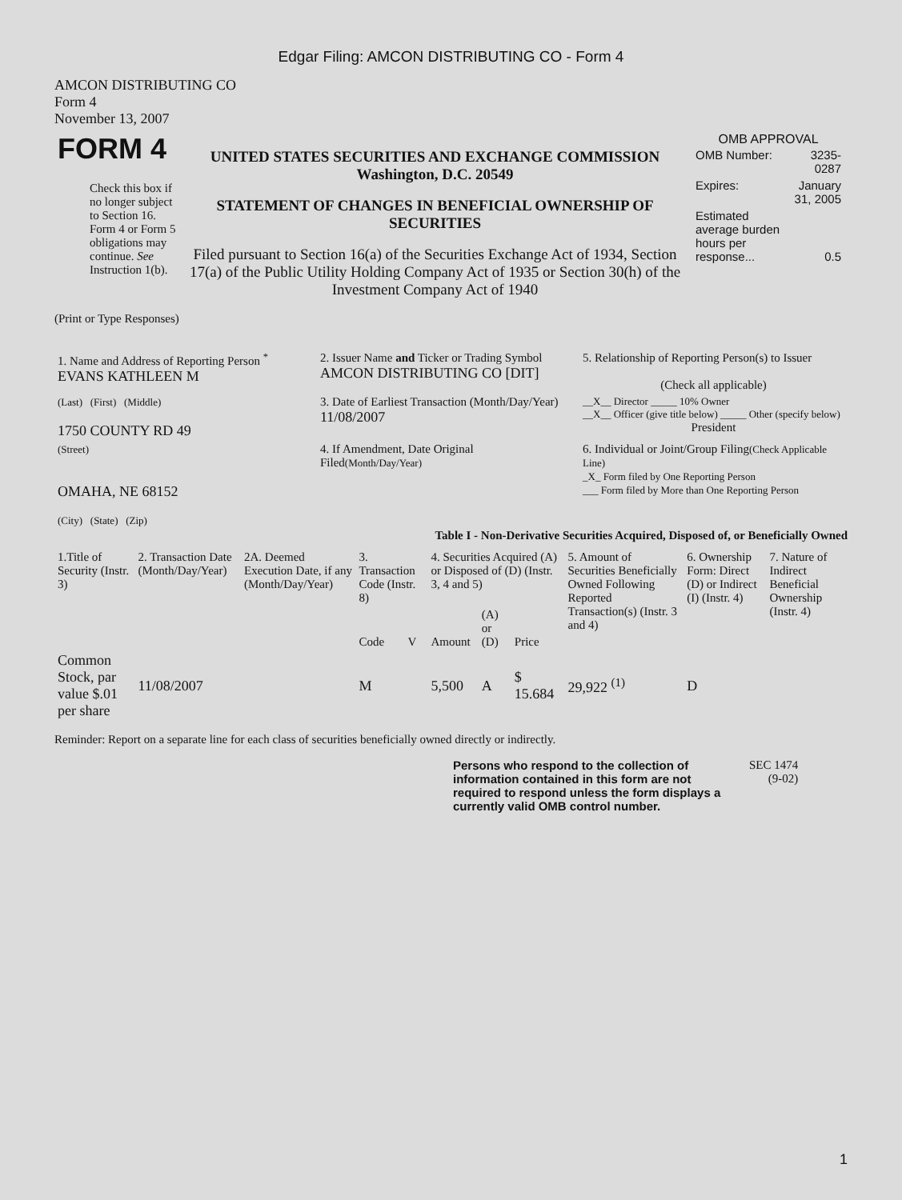Edgar Filing: AMCON DISTRIBUTING CO - Form 4
AMCON DISTRIBUTING CO
Form 4
November 13, 2007
| FORM 4 Check this box if no longer subject to Section 16. Form 4 or Form 5 obligations may continue. See Instruction 1(b). | UNITED STATES SECURITIES AND EXCHANGE COMMISSION Washington, D.C. 20549 STATEMENT OF CHANGES IN BENEFICIAL OWNERSHIP OF SECURITIES Filed pursuant to Section 16(a) of the Securities Exchange Act of 1934, Section 17(a) of the Public Utility Holding Company Act of 1935 or Section 30(h) of the Investment Company Act of 1940 | OMB APPROVAL / OMB Number: / 3235-0287 / / Expires: / January 31, 2005 / / Estimated average burden hours per response... / 0.5 / |
(Print or Type Responses)
| 1. Name and Address of Reporting Person <sup>*</sup> EVANS KATHLEEN M | 2. Issuer Name and Ticker or Trading Symbol AMCON DISTRIBUTING CO [DIT] | 5. Relationship of Reporting Person(s) to Issuer (Check all applicable) |
| (Last) (First) (Middle) 1750 COUNTY RD 49 | 3. Date of Earliest Transaction (Month/Day/Year) 11/08/2007 | __X__ Director _____ 10% Owner __X__ Officer (give title below) _____ Other (specify below) President |
| (Street) OMAHA, NE 68152 (City) (State) (Zip) | 4. If Amendment, Date Original Filed (Month/Day/Year) | 6. Individual or Joint/Group Filing (Check Applicable Line) _X_ Form filed by One Reporting Person ___ Form filed by More than One Reporting Person |
Table I - Non-Derivative Securities Acquired, Disposed of, or Beneficially Owned
| 1.Title of Security (Instr. 3) | 2. Transaction Date (Month/Day/Year) | 2A. Deemed Execution Date, if any (Month/Day/Year) | 3. Transaction Code (Instr. 8) | | 4. Securities Acquired (A) or Disposed of (D) (Instr. 3, 4 and 5) | | | 5. Amount of Securities Beneficially Owned Following Reported Transaction(s) (Instr. 3 and 4) | 6. Ownership Form: Direct (D) or Indirect (I) (Instr. 4) | 7. Nature of Indirect Beneficial Ownership (Instr. 4) |
| --- | --- | --- | --- | --- | --- | --- | --- | --- | --- | --- |
| | | | Code | V | Amount | (A) or (D) | Price | | | |
| Common Stock, par value $.01 per share | 11/08/2007 | | M | | 5,500 | A | $ 15.684 | 29,922 <sup>(1)</sup> | D | |
Reminder: Report on a separate line for each class of securities beneficially owned directly or indirectly.
Persons who respond to the collection of information contained in this form are not required to respond unless the form displays a currently valid OMB control number.
SEC 1474
(9-02)
1